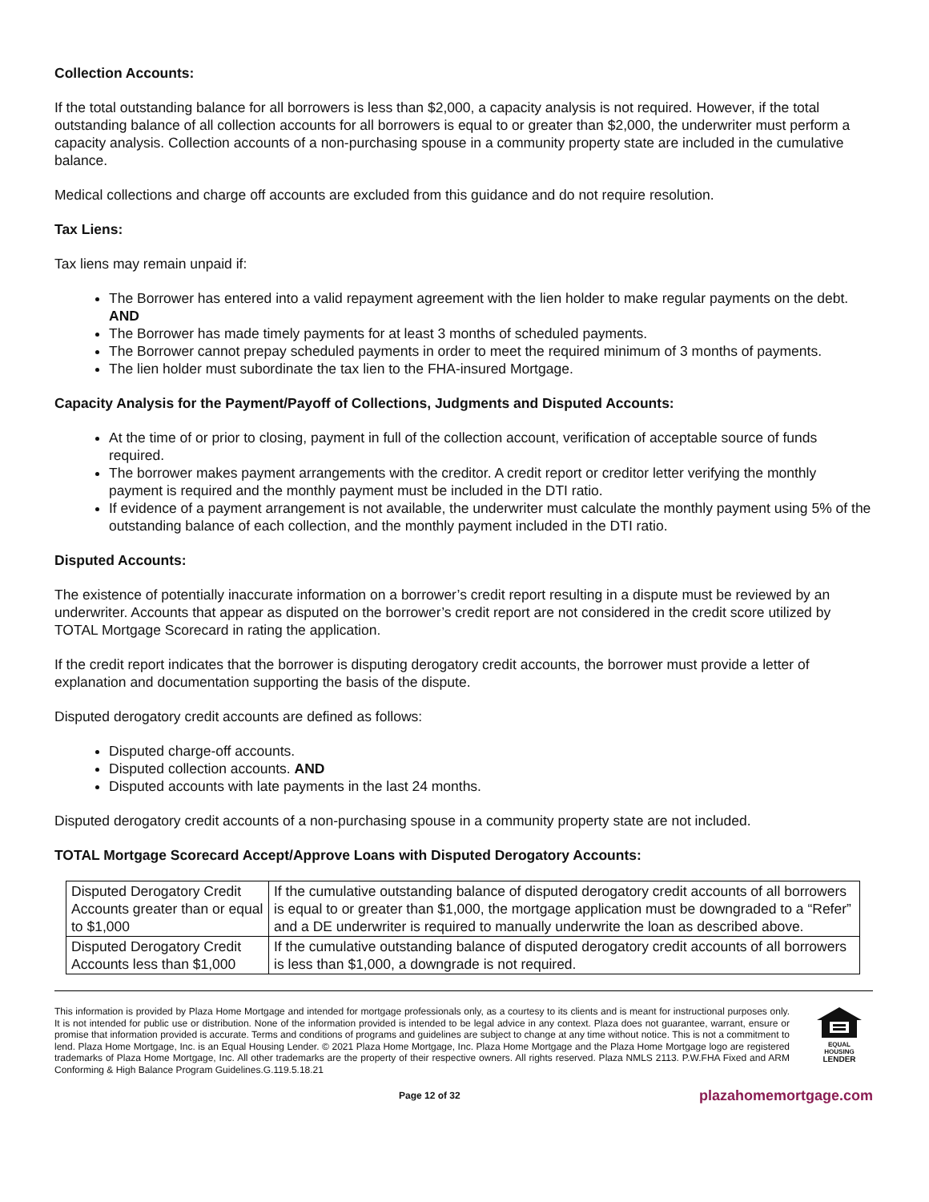Collection Accounts:
If the total outstanding balance for all borrowers is less than $2,000, a capacity analysis is not required. However, if the total outstanding balance of all collection accounts for all borrowers is equal to or greater than $2,000, the underwriter must perform a capacity analysis. Collection accounts of a non-purchasing spouse in a community property state are included in the cumulative balance.
Medical collections and charge off accounts are excluded from this guidance and do not require resolution.
Tax Liens:
Tax liens may remain unpaid if:
The Borrower has entered into a valid repayment agreement with the lien holder to make regular payments on the debt. AND
The Borrower has made timely payments for at least 3 months of scheduled payments.
The Borrower cannot prepay scheduled payments in order to meet the required minimum of 3 months of payments.
The lien holder must subordinate the tax lien to the FHA-insured Mortgage.
Capacity Analysis for the Payment/Payoff of Collections, Judgments and Disputed Accounts:
At the time of or prior to closing, payment in full of the collection account, verification of acceptable source of funds required.
The borrower makes payment arrangements with the creditor. A credit report or creditor letter verifying the monthly payment is required and the monthly payment must be included in the DTI ratio.
If evidence of a payment arrangement is not available, the underwriter must calculate the monthly payment using 5% of the outstanding balance of each collection, and the monthly payment included in the DTI ratio.
Disputed Accounts:
The existence of potentially inaccurate information on a borrower’s credit report resulting in a dispute must be reviewed by an underwriter. Accounts that appear as disputed on the borrower’s credit report are not considered in the credit score utilized by TOTAL Mortgage Scorecard in rating the application.
If the credit report indicates that the borrower is disputing derogatory credit accounts, the borrower must provide a letter of explanation and documentation supporting the basis of the dispute.
Disputed derogatory credit accounts are defined as follows:
Disputed charge-off accounts.
Disputed collection accounts. AND
Disputed accounts with late payments in the last 24 months.
Disputed derogatory credit accounts of a non-purchasing spouse in a community property state are not included.
TOTAL Mortgage Scorecard Accept/Approve Loans with Disputed Derogatory Accounts:
| Disputed Derogatory Credit Accounts greater than or equal to $1,000 | If the cumulative outstanding balance of disputed derogatory credit accounts of all borrowers is equal to or greater than $1,000, the mortgage application must be downgraded to a “Refer” and a DE underwriter is required to manually underwrite the loan as described above. |
| Disputed Derogatory Credit Accounts less than $1,000 | If the cumulative outstanding balance of disputed derogatory credit accounts of all borrowers is less than $1,000, a downgrade is not required. |
This information is provided by Plaza Home Mortgage and intended for mortgage professionals only, as a courtesy to its clients and is meant for instructional purposes only. It is not intended for public use or distribution. None of the information provided is intended to be legal advice in any context. Plaza does not guarantee, warrant, ensure or promise that information provided is accurate. Terms and conditions of programs and guidelines are subject to change at any time without notice. This is not a commitment to lend. Plaza Home Mortgage, Inc. is an Equal Housing Lender. © 2021 Plaza Home Mortgage, Inc. Plaza Home Mortgage and the Plaza Home Mortgage logo are registered trademarks of Plaza Home Mortgage, Inc. All other trademarks are the property of their respective owners. All rights reserved. Plaza NMLS 2113. P.W.FHA Fixed and ARM Conforming & High Balance Program Guidelines.G.119.5.18.21
EQUAL HOUSING
LENDER
Page 12 of 32 plazahomemortgage.com